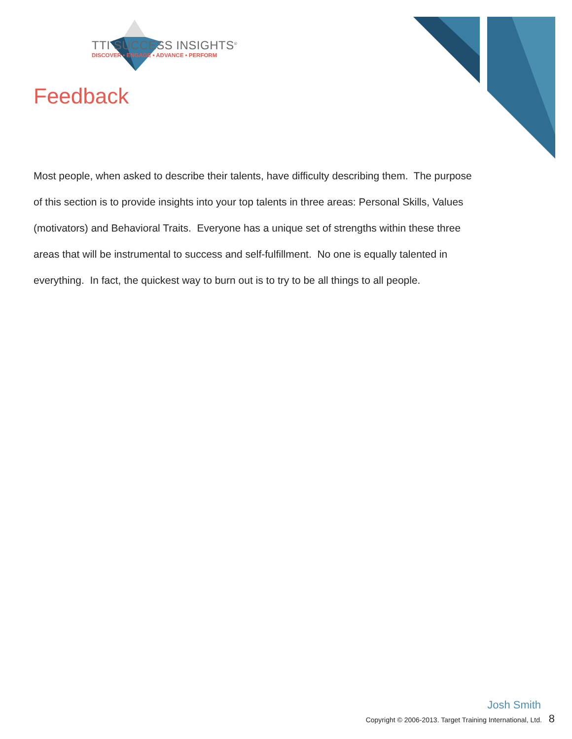TTI SUCCESS INSIGHTS<sup>®</sup>
DISCOVER • ENGAGE • ADVANCE • PERFORM
Feedback
Most people, when asked to describe their talents, have difficulty describing them. The purpose of this section is to provide insights into your top talents in three areas: Personal Skills, Values (motivators) and Behavioral Traits. Everyone has a unique set of strengths within these three areas that will be instrumental to success and self-fulfillment. No one is equally talented in everything. In fact, the quickest way to burn out is to try to be all things to all people.
Josh Smith
Copyright © 2006-2013. Target Training International, Ltd. 8